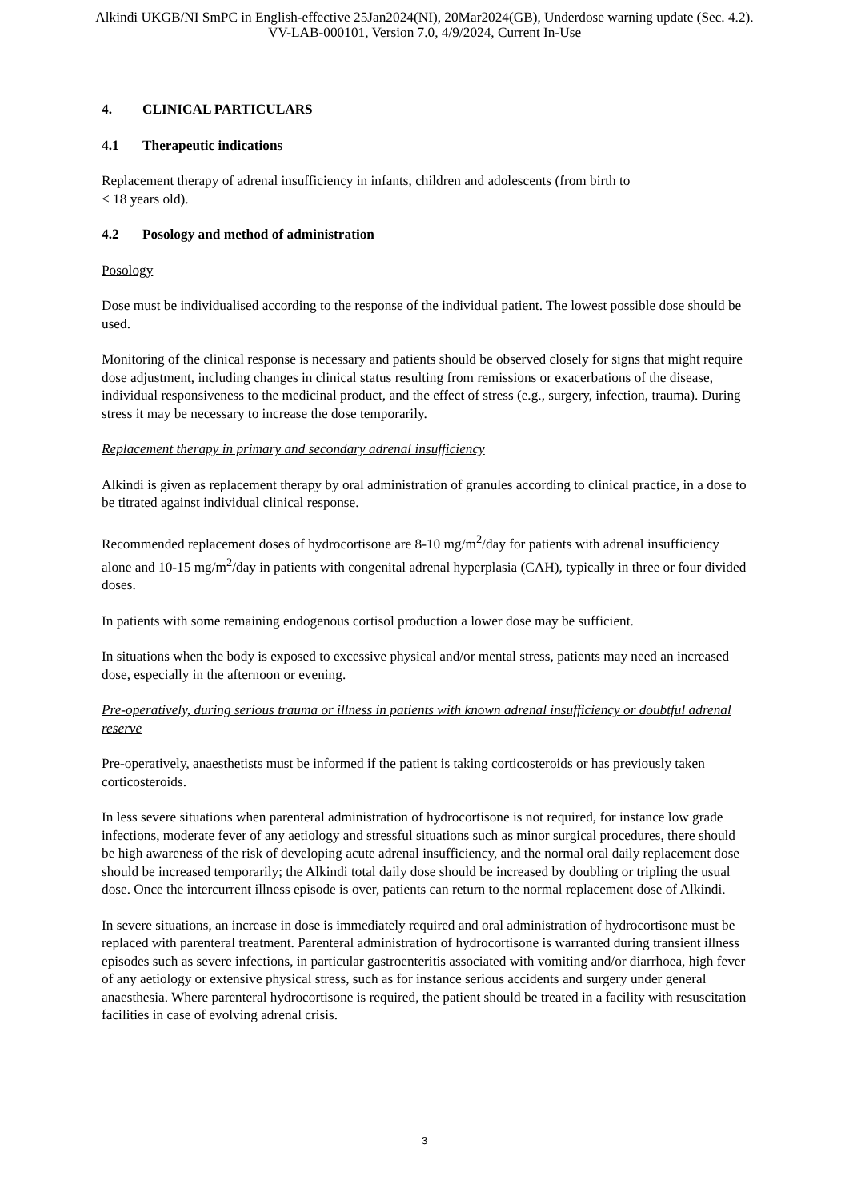Alkindi UKGB/NI SmPC in English-effective 25Jan2024(NI), 20Mar2024(GB), Underdose warning update (Sec. 4.2).
VV-LAB-000101, Version 7.0, 4/9/2024, Current In-Use
4. CLINICAL PARTICULARS
4.1 Therapeutic indications
Replacement therapy of adrenal insufficiency in infants, children and adolescents (from birth to
< 18 years old).
4.2 Posology and method of administration
Posology
Dose must be individualised according to the response of the individual patient. The lowest possible dose should be used.
Monitoring of the clinical response is necessary and patients should be observed closely for signs that might require dose adjustment, including changes in clinical status resulting from remissions or exacerbations of the disease, individual responsiveness to the medicinal product, and the effect of stress (e.g., surgery, infection, trauma). During stress it may be necessary to increase the dose temporarily.
Replacement therapy in primary and secondary adrenal insufficiency
Alkindi is given as replacement therapy by oral administration of granules according to clinical practice, in a dose to be titrated against individual clinical response.
Recommended replacement doses of hydrocortisone are 8-10 mg/m<sup>2</sup>/day for patients with adrenal insufficiency alone and 10-15 mg/m<sup>2</sup>/day in patients with congenital adrenal hyperplasia (CAH), typically in three or four divided doses.
In patients with some remaining endogenous cortisol production a lower dose may be sufficient.
In situations when the body is exposed to excessive physical and/or mental stress, patients may need an increased dose, especially in the afternoon or evening.
Pre-operatively, during serious trauma or illness in patients with known adrenal insufficiency or doubtful adrenal reserve
Pre-operatively, anaesthetists must be informed if the patient is taking corticosteroids or has previously taken corticosteroids.
In less severe situations when parenteral administration of hydrocortisone is not required, for instance low grade infections, moderate fever of any aetiology and stressful situations such as minor surgical procedures, there should be high awareness of the risk of developing acute adrenal insufficiency, and the normal oral daily replacement dose should be increased temporarily; the Alkindi total daily dose should be increased by doubling or tripling the usual dose. Once the intercurrent illness episode is over, patients can return to the normal replacement dose of Alkindi.
In severe situations, an increase in dose is immediately required and oral administration of hydrocortisone must be replaced with parenteral treatment. Parenteral administration of hydrocortisone is warranted during transient illness episodes such as severe infections, in particular gastroenteritis associated with vomiting and/or diarrhoea, high fever of any aetiology or extensive physical stress, such as for instance serious accidents and surgery under general anaesthesia. Where parenteral hydrocortisone is required, the patient should be treated in a facility with resuscitation facilities in case of evolving adrenal crisis.
3